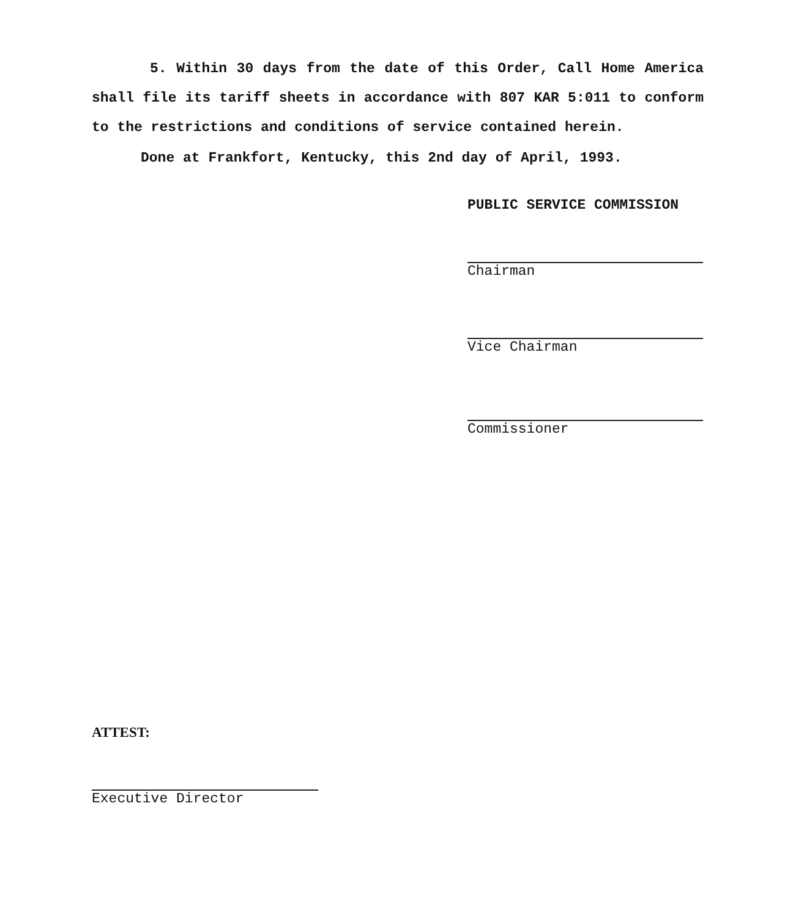5. Within 30 days from the date of this Order, Call Home America shall file its tariff sheets in accordance with 807 KAR 5:011 to conform to the restrictions and conditions of service contained herein.
Done at Frankfort, Kentucky, this 2nd day of April, 1993.
PUBLIC SERVICE COMMISSION
Chairman
Vice Chairman
Commissioner
ATTEST:
Executive Director